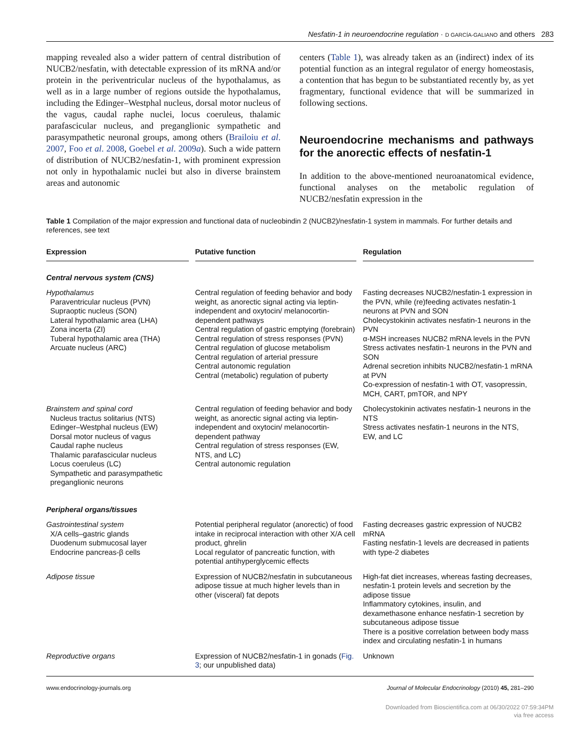Nesfatin-1 in neuroendocrine regulation · D GARCÍA-GALIANO and others 283
mapping revealed also a wider pattern of central distribution of NUCB2/nesfatin, with detectable expression of its mRNA and/or protein in the periventricular nucleus of the hypothalamus, as well as in a large number of regions outside the hypothalamus, including the Edinger–Westphal nucleus, dorsal motor nucleus of the vagus, caudal raphe nuclei, locus coeruleus, thalamic parafascicular nucleus, and preganglionic sympathetic and parasympathetic neuronal groups, among others (Brailoiu et al. 2007, Foo et al. 2008, Goebel et al. 2009a). Such a wide pattern of distribution of NUCB2/nesfatin-1, with prominent expression not only in hypothalamic nuclei but also in diverse brainstem areas and autonomic
centers (Table 1), was already taken as an (indirect) index of its potential function as an integral regulator of energy homeostasis, a contention that has begun to be substantiated recently by, as yet fragmentary, functional evidence that will be summarized in following sections.
Neuroendocrine mechanisms and pathways for the anorectic effects of nesfatin-1
In addition to the above-mentioned neuroanatomical evidence, functional analyses on the metabolic regulation of NUCB2/nesfatin expression in the
Table 1 Compilation of the major expression and functional data of nucleobindin 2 (NUCB2)/nesfatin-1 system in mammals. For further details and references, see text
| Expression | Putative function | Regulation |
| --- | --- | --- |
| Central nervous system (CNS) | | |
| Hypothalamus Paraventricular nucleus (PVN) Supraoptic nucleus (SON) Lateral hypothalamic area (LHA) Zona incerta (ZI) Tuberal hypothalamic area (THA) Arcuate nucleus (ARC) | Central regulation of feeding behavior and body weight, as anorectic signal acting via leptin-independent and oxytocin/ melanocortin-dependent pathways Central regulation of gastric emptying (forebrain) Central regulation of stress responses (PVN) Central regulation of glucose metabolism Central regulation of arterial pressure Central autonomic regulation Central (metabolic) regulation of puberty | Fasting decreases NUCB2/nesfatin-1 expression in the PVN, while (re)feeding activates nesfatin-1 neurons at PVN and SON Cholecystokinin activates nesfatin-1 neurons in the PVN α-MSH increases NUCB2 mRNA levels in the PVN Stress activates nesfatin-1 neurons in the PVN and SON Adrenal secretion inhibits NUCB2/nesfatin-1 mRNA at PVN Co-expression of nesfatin-1 with OT, vasopressin, MCH, CART, pmTOR, and NPY |
| Brainstem and spinal cord Nucleus tractus solitarius (NTS) Edinger–Westphal nucleus (EW) Dorsal motor nucleus of vagus Caudal raphe nucleus Thalamic parafascicular nucleus Locus coeruleus (LC) Sympathetic and parasympathetic preganglionic neurons | Central regulation of feeding behavior and body weight, as anorectic signal acting via leptin-independent and oxytocin/ melanocortin-dependent pathway Central regulation of stress responses (EW, NTS, and LC) Central autonomic regulation | Cholecystokinin activates nesfatin-1 neurons in the NTS Stress activates nesfatin-1 neurons in the NTS, EW, and LC |
| Peripheral organs/tissues | | |
| Gastrointestinal system X/A cells–gastric glands Duodenum submucosal layer Endocrine pancreas-β cells | Potential peripheral regulator (anorectic) of food intake in reciprocal interaction with other X/A cell product, ghrelin Local regulator of pancreatic function, with potential antihyperglycemic effects | Fasting decreases gastric expression of NUCB2 mRNA Fasting nesfatin-1 levels are decreased in patients with type-2 diabetes |
| Adipose tissue | Expression of NUCB2/nesfatin in subcutaneous adipose tissue at much higher levels than in other (visceral) fat depots | High-fat diet increases, whereas fasting decreases, nesfatin-1 protein levels and secretion by the adipose tissue Inflammatory cytokines, insulin, and dexamethasone enhance nesfatin-1 secretion by subcutaneous adipose tissue There is a positive correlation between body mass index and circulating nesfatin-1 in humans |
| Reproductive organs | Expression of NUCB2/nesfatin-1 in gonads ( Fig. 3 ; our unpublished data) | Unknown |
www.endocrinology-journals.org Journal of Molecular Endocrinology (2010) 45, 281–290
Downloaded from Bioscientifica.com at 06/30/2022 07:59:34PM
via free access